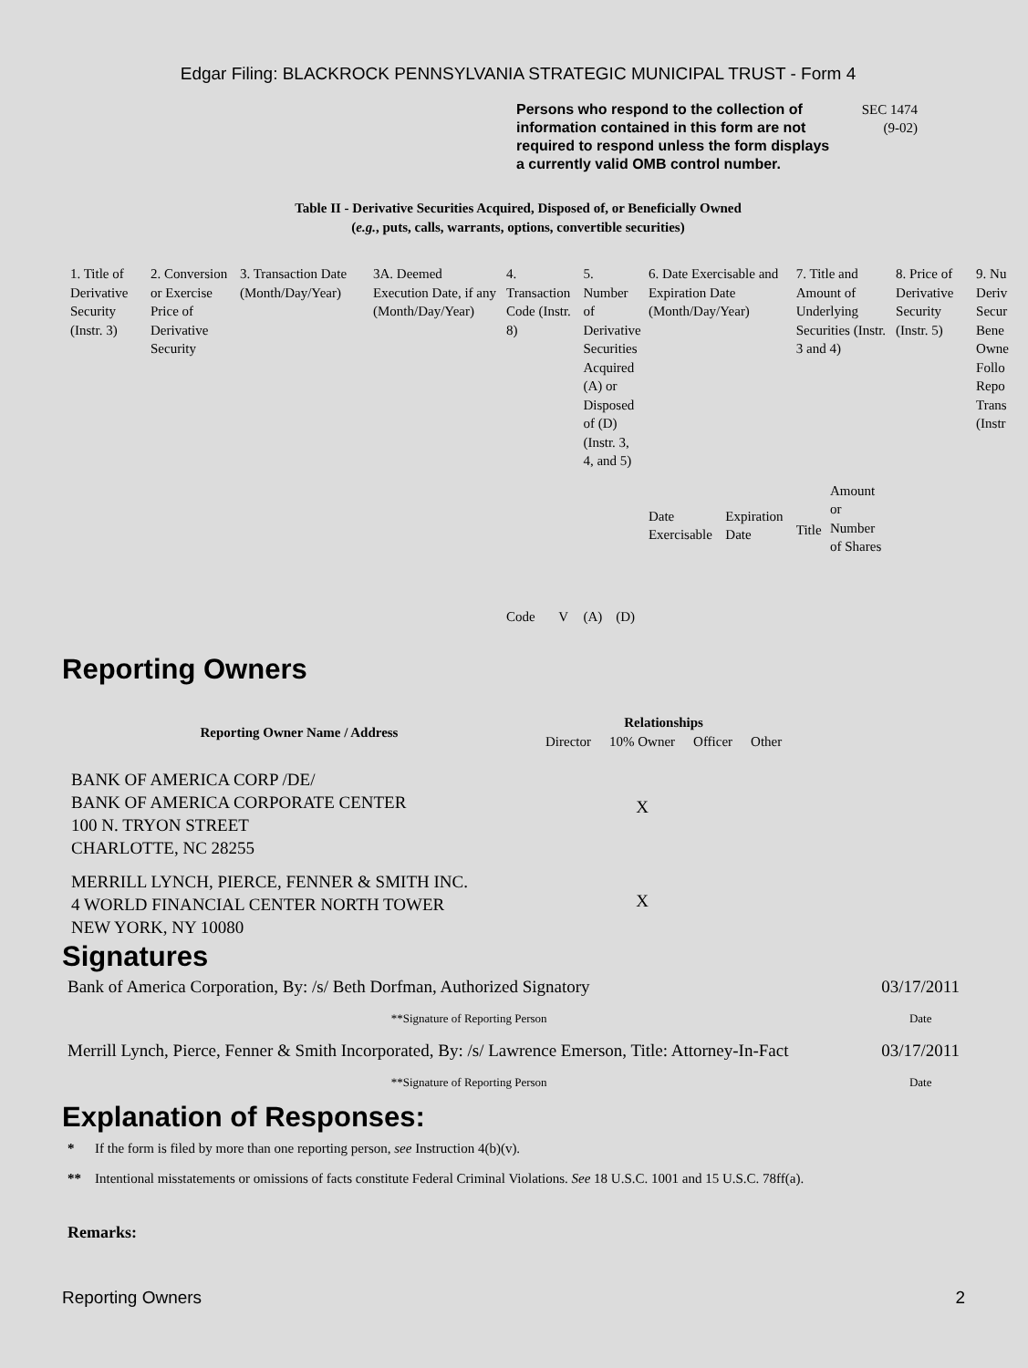Edgar Filing: BLACKROCK PENNSYLVANIA STRATEGIC MUNICIPAL TRUST - Form 4
Persons who respond to the collection of information contained in this form are not required to respond unless the form displays a currently valid OMB control number.
SEC 1474
(9-02)
Table II - Derivative Securities Acquired, Disposed of, or Beneficially Owned
(e.g., puts, calls, warrants, options, convertible securities)
| 1. Title of Derivative Security (Instr. 3) | 2. Conversion or Exercise Price of Derivative Security | 3. Transaction Date (Month/Day/Year) | 3A. Deemed Execution Date, if any (Month/Day/Year) | 4. Transaction Code (Instr. 8) | | 5. Number of Derivative Securities Acquired (A) or Disposed of (D) (Instr. 3, 4, and 5) | | 6. Date Exercisable and Expiration Date (Month/Day/Year) | | 7. Title and Amount of Underlying Securities (Instr. 3 and 4) | | 8. Price of Derivative Security (Instr. 5) | 9. Nu Deriv Secur Bene Owne Follo Repo Trans (Instr |
| | | | | Code | V | (A) | (D) | Date Exercisable | Expiration Date | Title | Amount or Number of Shares | | |
Reporting Owners
| Reporting Owner Name / Address | Relationships | | | |
| --- | --- | --- | --- | --- |
| | Director | 10% Owner | Officer | Other |
| BANK OF AMERICA CORP /DE/ BANK OF AMERICA CORPORATE CENTER 100 N. TRYON STREET CHARLOTTE, NC 28255 | | X | | |
| MERRILL LYNCH, PIERCE, FENNER & SMITH INC. 4 WORLD FINANCIAL CENTER NORTH TOWER NEW YORK, NY 10080 | | X | | |
Signatures
| Bank of America Corporation, By: /s/ Beth Dorfman, Authorized Signatory | 03/17/2011 |
| **Signature of Reporting Person | Date |
| Merrill Lynch, Pierce, Fenner & Smith Incorporated, By: /s/ Lawrence Emerson, Title: Attorney-In-Fact | 03/17/2011 |
| **Signature of Reporting Person | Date |
Explanation of Responses:
* If the form is filed by more than one reporting person, see Instruction 4(b)(v).
** Intentional misstatements or omissions of facts constitute Federal Criminal Violations. See 18 U.S.C. 1001 and 15 U.S.C. 78ff(a).
Remarks:
Reporting Owners 2